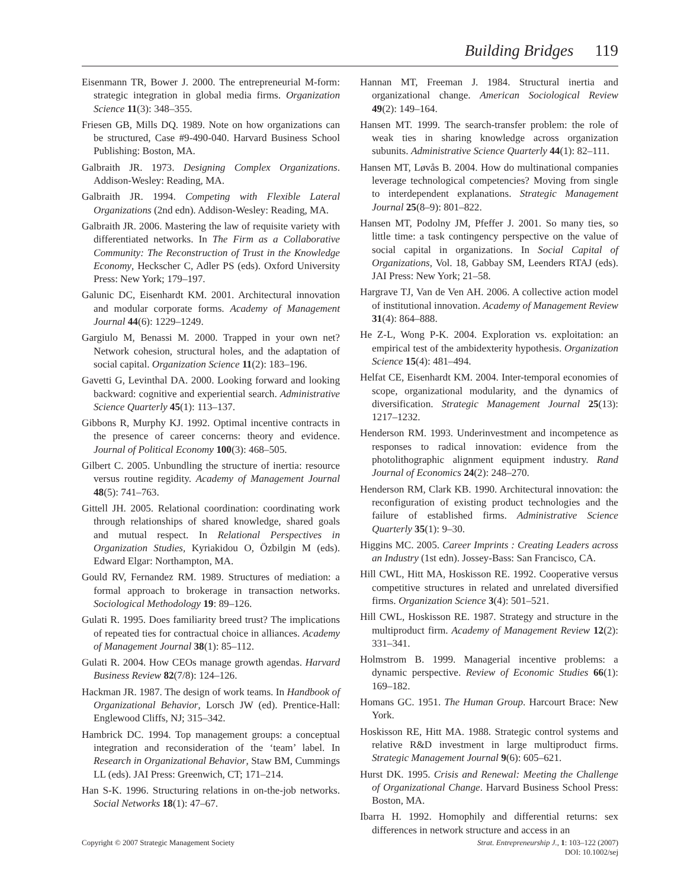Building Bridges 119
Eisenmann TR, Bower J. 2000. The entrepreneurial M-form: strategic integration in global media firms. Organization Science 11(3): 348–355.
Friesen GB, Mills DQ. 1989. Note on how organizations can be structured, Case #9-490-040. Harvard Business School Publishing: Boston, MA.
Galbraith JR. 1973. Designing Complex Organizations. Addison-Wesley: Reading, MA.
Galbraith JR. 1994. Competing with Flexible Lateral Organizations (2nd edn). Addison-Wesley: Reading, MA.
Galbraith JR. 2006. Mastering the law of requisite variety with differentiated networks. In The Firm as a Collaborative Community: The Reconstruction of Trust in the Knowledge Economy, Heckscher C, Adler PS (eds). Oxford University Press: New York; 179–197.
Galunic DC, Eisenhardt KM. 2001. Architectural innovation and modular corporate forms. Academy of Management Journal 44(6): 1229–1249.
Gargiulo M, Benassi M. 2000. Trapped in your own net? Network cohesion, structural holes, and the adaptation of social capital. Organization Science 11(2): 183–196.
Gavetti G, Levinthal DA. 2000. Looking forward and looking backward: cognitive and experiential search. Administrative Science Quarterly 45(1): 113–137.
Gibbons R, Murphy KJ. 1992. Optimal incentive contracts in the presence of career concerns: theory and evidence. Journal of Political Economy 100(3): 468–505.
Gilbert C. 2005. Unbundling the structure of inertia: resource versus routine regidity. Academy of Management Journal 48(5): 741–763.
Gittell JH. 2005. Relational coordination: coordinating work through relationships of shared knowledge, shared goals and mutual respect. In Relational Perspectives in Organization Studies, Kyriakidou O, Özbilgin M (eds). Edward Elgar: Northampton, MA.
Gould RV, Fernandez RM. 1989. Structures of mediation: a formal approach to brokerage in transaction networks. Sociological Methodology 19: 89–126.
Gulati R. 1995. Does familiarity breed trust? The implications of repeated ties for contractual choice in alliances. Academy of Management Journal 38(1): 85–112.
Gulati R. 2004. How CEOs manage growth agendas. Harvard Business Review 82(7/8): 124–126.
Hackman JR. 1987. The design of work teams. In Handbook of Organizational Behavior, Lorsch JW (ed). Prentice-Hall: Englewood Cliffs, NJ; 315–342.
Hambrick DC. 1994. Top management groups: a conceptual integration and reconsideration of the ‘team’ label. In Research in Organizational Behavior, Staw BM, Cummings LL (eds). JAI Press: Greenwich, CT; 171–214.
Han S-K. 1996. Structuring relations in on-the-job networks. Social Networks 18(1): 47–67.
Hannan MT, Freeman J. 1984. Structural inertia and organizational change. American Sociological Review 49(2): 149–164.
Hansen MT. 1999. The search-transfer problem: the role of weak ties in sharing knowledge across organization subunits. Administrative Science Quarterly 44(1): 82–111.
Hansen MT, Løvås B. 2004. How do multinational companies leverage technological competencies? Moving from single to interdependent explanations. Strategic Management Journal 25(8–9): 801–822.
Hansen MT, Podolny JM, Pfeffer J. 2001. So many ties, so little time: a task contingency perspective on the value of social capital in organizations. In Social Capital of Organizations, Vol. 18, Gabbay SM, Leenders RTAJ (eds). JAI Press: New York; 21–58.
Hargrave TJ, Van de Ven AH. 2006. A collective action model of institutional innovation. Academy of Management Review 31(4): 864–888.
He Z-L, Wong P-K. 2004. Exploration vs. exploitation: an empirical test of the ambidexterity hypothesis. Organization Science 15(4): 481–494.
Helfat CE, Eisenhardt KM. 2004. Inter-temporal economies of scope, organizational modularity, and the dynamics of diversification. Strategic Management Journal 25(13): 1217–1232.
Henderson RM. 1993. Underinvestment and incompetence as responses to radical innovation: evidence from the photolithographic alignment equipment industry. Rand Journal of Economics 24(2): 248–270.
Henderson RM, Clark KB. 1990. Architectural innovation: the reconfiguration of existing product technologies and the failure of established firms. Administrative Science Quarterly 35(1): 9–30.
Higgins MC. 2005. Career Imprints : Creating Leaders across an Industry (1st edn). Jossey-Bass: San Francisco, CA.
Hill CWL, Hitt MA, Hoskisson RE. 1992. Cooperative versus competitive structures in related and unrelated diversified firms. Organization Science 3(4): 501–521.
Hill CWL, Hoskisson RE. 1987. Strategy and structure in the multiproduct firm. Academy of Management Review 12(2): 331–341.
Holmstrom B. 1999. Managerial incentive problems: a dynamic perspective. Review of Economic Studies 66(1): 169–182.
Homans GC. 1951. The Human Group. Harcourt Brace: New York.
Hoskisson RE, Hitt MA. 1988. Strategic control systems and relative R&D investment in large multiproduct firms. Strategic Management Journal 9(6): 605–621.
Hurst DK. 1995. Crisis and Renewal: Meeting the Challenge of Organizational Change. Harvard Business School Press: Boston, MA.
Ibarra H. 1992. Homophily and differential returns: sex differences in network structure and access in an
Copyright © 2007 Strategic Management Society
Strat. Entrepreneurship J., 1: 103–122 (2007)
DOI: 10.1002/sej